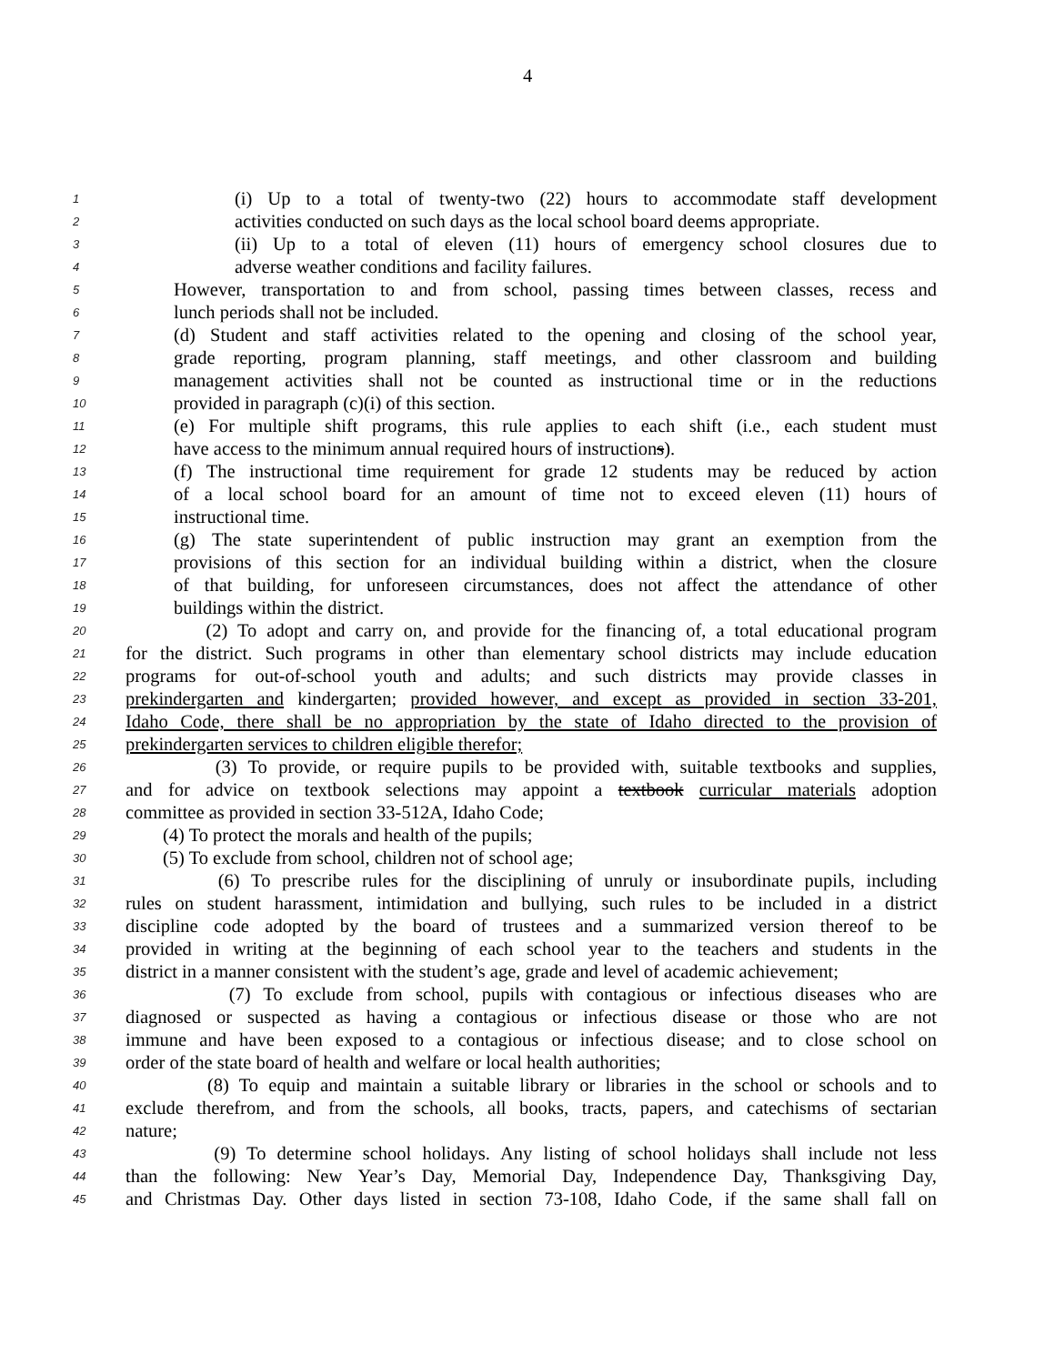4
1 (i) Up to a total of twenty-two (22) hours to accommodate staff development
2 activities conducted on such days as the local school board deems appropriate.
3 (ii) Up to a total of eleven (11) hours of emergency school closures due to
4 adverse weather conditions and facility failures.
5 However, transportation to and from school, passing times between classes, recess and
6 lunch periods shall not be included.
7 (d) Student and staff activities related to the opening and closing of the school year,
8 grade reporting, program planning, staff meetings, and other classroom and building
9 management activities shall not be counted as instructional time or in the reductions
10 provided in paragraph (c)(i) of this section.
11 (e) For multiple shift programs, this rule applies to each shift (i.e., each student must
12 have access to the minimum annual required hours of instructions).
13 (f) The instructional time requirement for grade 12 students may be reduced by action
14 of a local school board for an amount of time not to exceed eleven (11) hours of
15 instructional time.
16 (g) The state superintendent of public instruction may grant an exemption from the
17 provisions of this section for an individual building within a district, when the closure
18 of that building, for unforeseen circumstances, does not affect the attendance of other
19 buildings within the district.
20 (2) To adopt and carry on, and provide for the financing of, a total educational program
21 for the district. Such programs in other than elementary school districts may include education
22 programs for out-of-school youth and adults; and such districts may provide classes in
23 prekindergarten and kindergarten; provided however, and except as provided in section 33-201,
24 Idaho Code, there shall be no appropriation by the state of Idaho directed to the provision of
25 prekindergarten services to children eligible therefor;
26 (3) To provide, or require pupils to be provided with, suitable textbooks and supplies,
27 and for advice on textbook selections may appoint a textbook curricular materials adoption
28 committee as provided in section 33-512A, Idaho Code;
29 (4) To protect the morals and health of the pupils;
30 (5) To exclude from school, children not of school age;
31 (6) To prescribe rules for the disciplining of unruly or insubordinate pupils, including
32 rules on student harassment, intimidation and bullying, such rules to be included in a district
33 discipline code adopted by the board of trustees and a summarized version thereof to be
34 provided in writing at the beginning of each school year to the teachers and students in the
35 district in a manner consistent with the student’s age, grade and level of academic achievement;
36 (7) To exclude from school, pupils with contagious or infectious diseases who are
37 diagnosed or suspected as having a contagious or infectious disease or those who are not
38 immune and have been exposed to a contagious or infectious disease; and to close school on
39 order of the state board of health and welfare or local health authorities;
40 (8) To equip and maintain a suitable library or libraries in the school or schools and to
41 exclude therefrom, and from the schools, all books, tracts, papers, and catechisms of sectarian
42 nature;
43 (9) To determine school holidays. Any listing of school holidays shall include not less
44 than the following: New Year’s Day, Memorial Day, Independence Day, Thanksgiving Day,
45 and Christmas Day. Other days listed in section 73-108, Idaho Code, if the same shall fall on